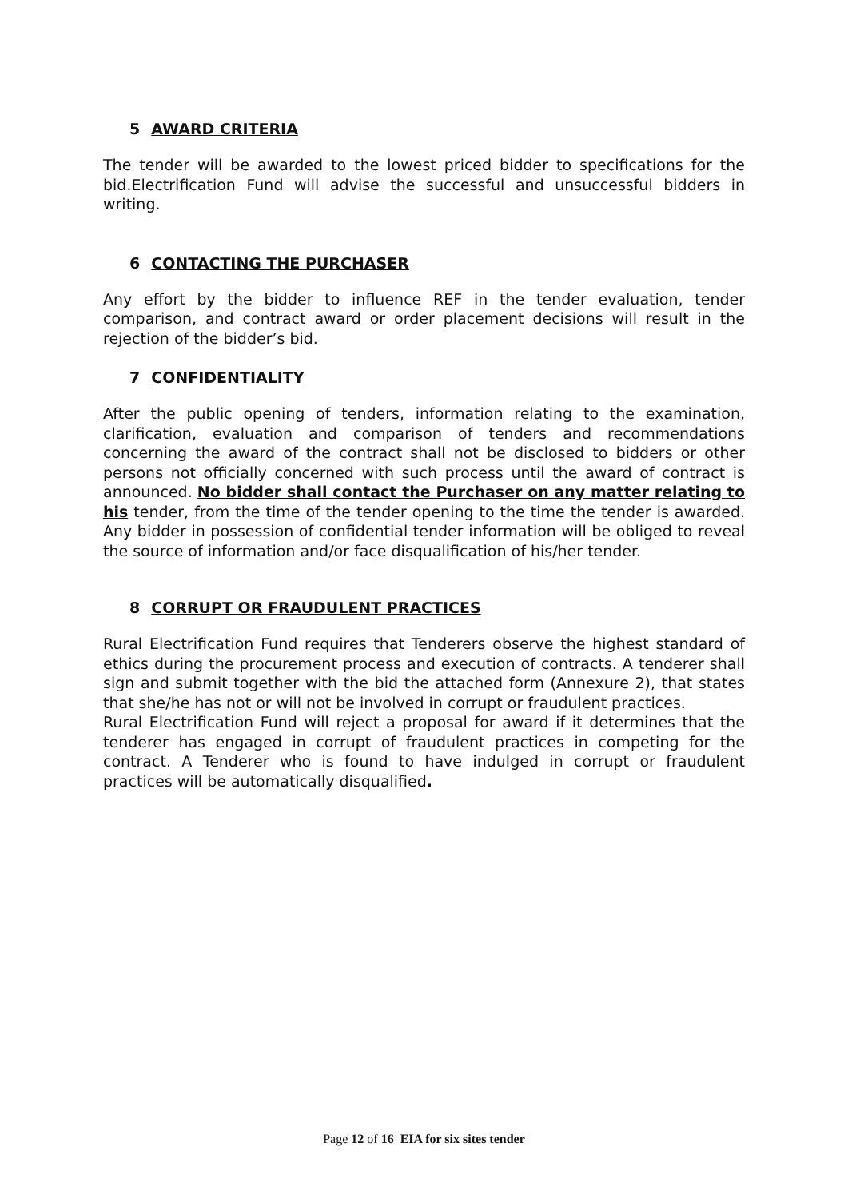5 AWARD CRITERIA
The tender will be awarded to the lowest priced bidder to specifications for the bid.Electrification Fund will advise the successful and unsuccessful bidders in writing.
6 CONTACTING THE PURCHASER
Any effort by the bidder to influence REF in the tender evaluation, tender comparison, and contract award or order placement decisions will result in the rejection of the bidder’s bid.
7 CONFIDENTIALITY
After the public opening of tenders, information relating to the examination, clarification, evaluation and comparison of tenders and recommendations concerning the award of the contract shall not be disclosed to bidders or other persons not officially concerned with such process until the award of contract is announced. No bidder shall contact the Purchaser on any matter relating to his tender, from the time of the tender opening to the time the tender is awarded. Any bidder in possession of confidential tender information will be obliged to reveal the source of information and/or face disqualification of his/her tender.
8 CORRUPT OR FRAUDULENT PRACTICES
Rural Electrification Fund requires that Tenderers observe the highest standard of ethics during the procurement process and execution of contracts. A tenderer shall sign and submit together with the bid the attached form (Annexure 2), that states that she/he has not or will not be involved in corrupt or fraudulent practices.
Rural Electrification Fund will reject a proposal for award if it determines that the tenderer has engaged in corrupt of fraudulent practices in competing for the contract. A Tenderer who is found to have indulged in corrupt or fraudulent practices will be automatically disqualified.
Page 12 of 16 EIA for six sites tender